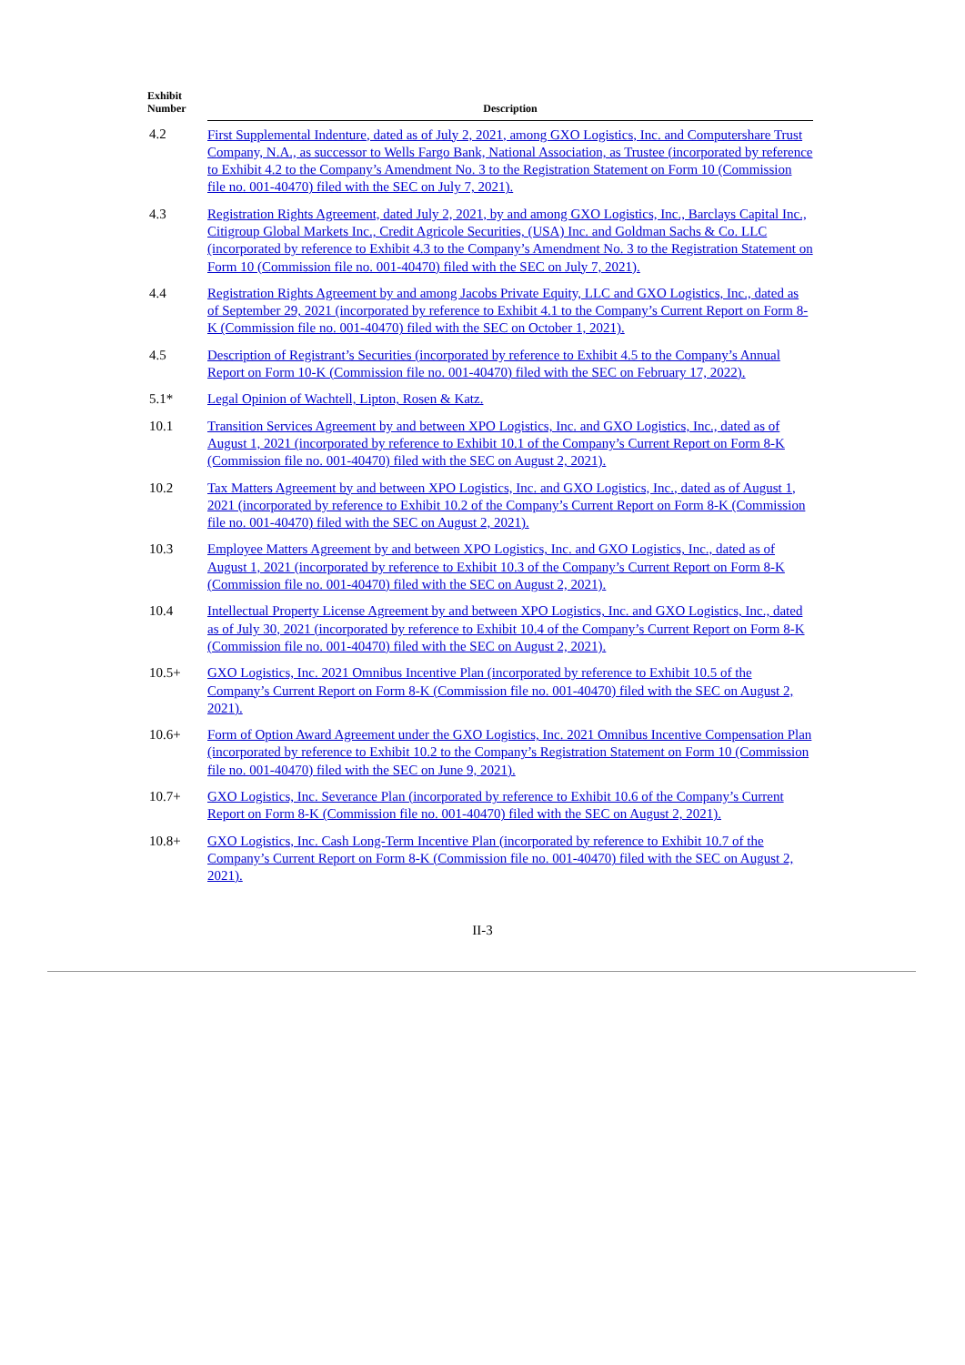| Exhibit Number | Description |
| --- | --- |
| 4.2 | First Supplemental Indenture, dated as of July 2, 2021, among GXO Logistics, Inc. and Computershare Trust Company, N.A., as successor to Wells Fargo Bank, National Association, as Trustee (incorporated by reference to Exhibit 4.2 to the Company’s Amendment No. 3 to the Registration Statement on Form 10 (Commission file no. 001-40470) filed with the SEC on July 7, 2021). |
| 4.3 | Registration Rights Agreement, dated July 2, 2021, by and among GXO Logistics, Inc., Barclays Capital Inc., Citigroup Global Markets Inc., Credit Agricole Securities, (USA) Inc. and Goldman Sachs & Co. LLC (incorporated by reference to Exhibit 4.3 to the Company’s Amendment No. 3 to the Registration Statement on Form 10 (Commission file no. 001-40470) filed with the SEC on July 7, 2021). |
| 4.4 | Registration Rights Agreement by and among Jacobs Private Equity, LLC and GXO Logistics, Inc., dated as of September 29, 2021 (incorporated by reference to Exhibit 4.1 to the Company’s Current Report on Form 8-K (Commission file no. 001-40470) filed with the SEC on October 1, 2021). |
| 4.5 | Description of Registrant’s Securities (incorporated by reference to Exhibit 4.5 to the Company’s Annual Report on Form 10-K (Commission file no. 001-40470) filed with the SEC on February 17, 2022). |
| 5.1* | Legal Opinion of Wachtell, Lipton, Rosen & Katz. |
| 10.1 | Transition Services Agreement by and between XPO Logistics, Inc. and GXO Logistics, Inc., dated as of August 1, 2021 (incorporated by reference to Exhibit 10.1 of the Company’s Current Report on Form 8-K (Commission file no. 001-40470) filed with the SEC on August 2, 2021). |
| 10.2 | Tax Matters Agreement by and between XPO Logistics, Inc. and GXO Logistics, Inc., dated as of August 1, 2021 (incorporated by reference to Exhibit 10.2 of the Company’s Current Report on Form 8-K (Commission file no. 001-40470) filed with the SEC on August 2, 2021). |
| 10.3 | Employee Matters Agreement by and between XPO Logistics, Inc. and GXO Logistics, Inc., dated as of August 1, 2021 (incorporated by reference to Exhibit 10.3 of the Company’s Current Report on Form 8-K (Commission file no. 001-40470) filed with the SEC on August 2, 2021). |
| 10.4 | Intellectual Property License Agreement by and between XPO Logistics, Inc. and GXO Logistics, Inc., dated as of July 30, 2021 (incorporated by reference to Exhibit 10.4 of the Company’s Current Report on Form 8-K (Commission file no. 001-40470) filed with the SEC on August 2, 2021). |
| 10.5+ | GXO Logistics, Inc. 2021 Omnibus Incentive Plan (incorporated by reference to Exhibit 10.5 of the Company’s Current Report on Form 8-K (Commission file no. 001-40470) filed with the SEC on August 2, 2021). |
| 10.6+ | Form of Option Award Agreement under the GXO Logistics, Inc. 2021 Omnibus Incentive Compensation Plan (incorporated by reference to Exhibit 10.2 to the Company’s Registration Statement on Form 10 (Commission file no. 001-40470) filed with the SEC on June 9, 2021). |
| 10.7+ | GXO Logistics, Inc. Severance Plan (incorporated by reference to Exhibit 10.6 of the Company’s Current Report on Form 8-K (Commission file no. 001-40470) filed with the SEC on August 2, 2021). |
| 10.8+ | GXO Logistics, Inc. Cash Long-Term Incentive Plan (incorporated by reference to Exhibit 10.7 of the Company’s Current Report on Form 8-K (Commission file no. 001-40470) filed with the SEC on August 2, 2021). |
II-3